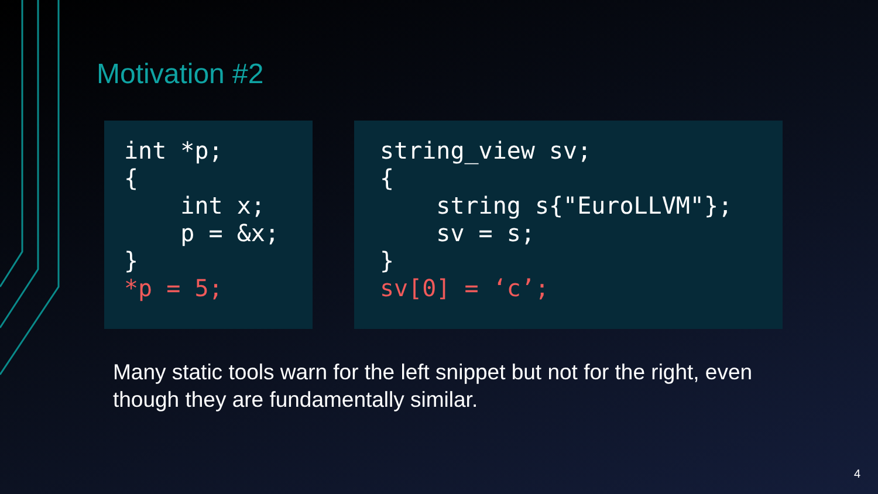Motivation #2
int *p;
{
    int x;
    p = &x;
}
*p = 5;
string_view sv;
{
    string s{"EuroLLVM"};
    sv = s;
}
sv[0] = ‘c’;
Many static tools warn for the left snippet but not for the right, even though they are fundamentally similar.
4